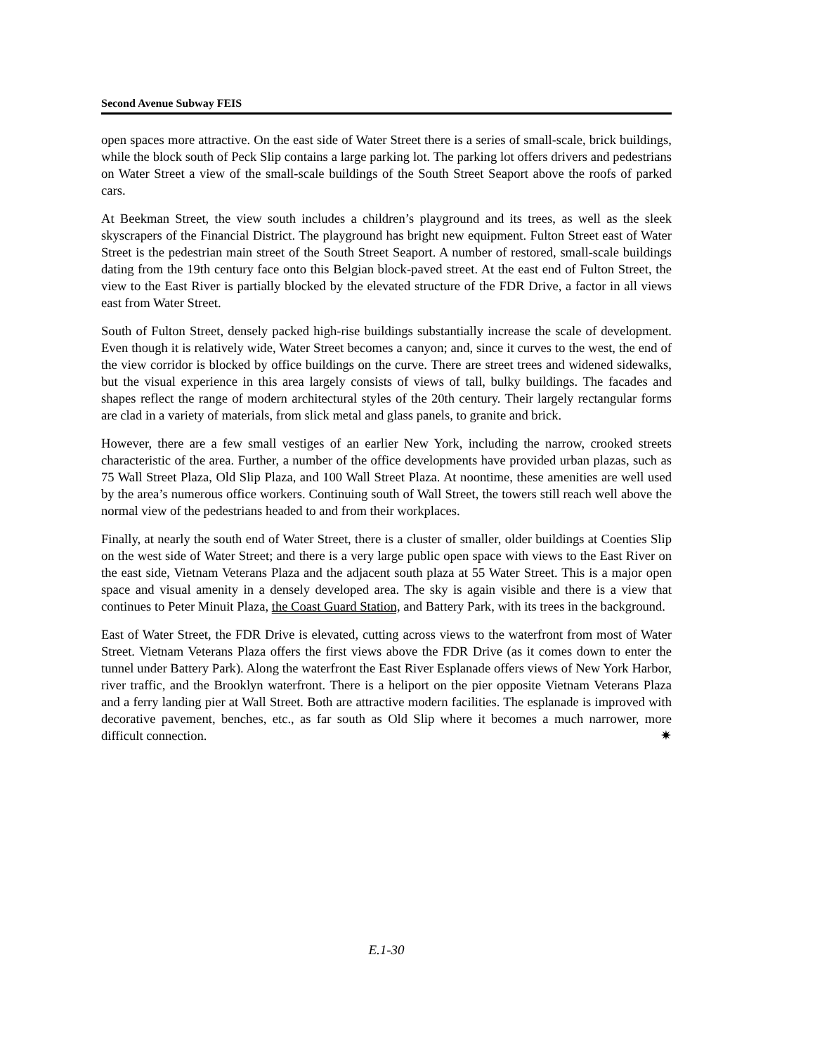Second Avenue Subway FEIS
open spaces more attractive. On the east side of Water Street there is a series of small-scale, brick buildings, while the block south of Peck Slip contains a large parking lot. The parking lot offers drivers and pedestrians on Water Street a view of the small-scale buildings of the South Street Seaport above the roofs of parked cars.
At Beekman Street, the view south includes a children’s playground and its trees, as well as the sleek skyscrapers of the Financial District. The playground has bright new equipment. Fulton Street east of Water Street is the pedestrian main street of the South Street Seaport. A number of restored, small-scale buildings dating from the 19th century face onto this Belgian block-paved street. At the east end of Fulton Street, the view to the East River is partially blocked by the elevated structure of the FDR Drive, a factor in all views east from Water Street.
South of Fulton Street, densely packed high-rise buildings substantially increase the scale of development. Even though it is relatively wide, Water Street becomes a canyon; and, since it curves to the west, the end of the view corridor is blocked by office buildings on the curve. There are street trees and widened sidewalks, but the visual experience in this area largely consists of views of tall, bulky buildings. The facades and shapes reflect the range of modern architectural styles of the 20th century. Their largely rectangular forms are clad in a variety of materials, from slick metal and glass panels, to granite and brick.
However, there are a few small vestiges of an earlier New York, including the narrow, crooked streets characteristic of the area. Further, a number of the office developments have provided urban plazas, such as 75 Wall Street Plaza, Old Slip Plaza, and 100 Wall Street Plaza. At noontime, these amenities are well used by the area’s numerous office workers. Continuing south of Wall Street, the towers still reach well above the normal view of the pedestrians headed to and from their workplaces.
Finally, at nearly the south end of Water Street, there is a cluster of smaller, older buildings at Coenties Slip on the west side of Water Street; and there is a very large public open space with views to the East River on the east side, Vietnam Veterans Plaza and the adjacent south plaza at 55 Water Street. This is a major open space and visual amenity in a densely developed area. The sky is again visible and there is a view that continues to Peter Minuit Plaza, the Coast Guard Station, and Battery Park, with its trees in the background.
East of Water Street, the FDR Drive is elevated, cutting across views to the waterfront from most of Water Street. Vietnam Veterans Plaza offers the first views above the FDR Drive (as it comes down to enter the tunnel under Battery Park). Along the waterfront the East River Esplanade offers views of New York Harbor, river traffic, and the Brooklyn waterfront. There is a heliport on the pier opposite Vietnam Veterans Plaza and a ferry landing pier at Wall Street. Both are attractive modern facilities. The esplanade is improved with decorative pavement, benches, etc., as far south as Old Slip where it becomes a much narrower, more difficult connection. ✷
E.1-30